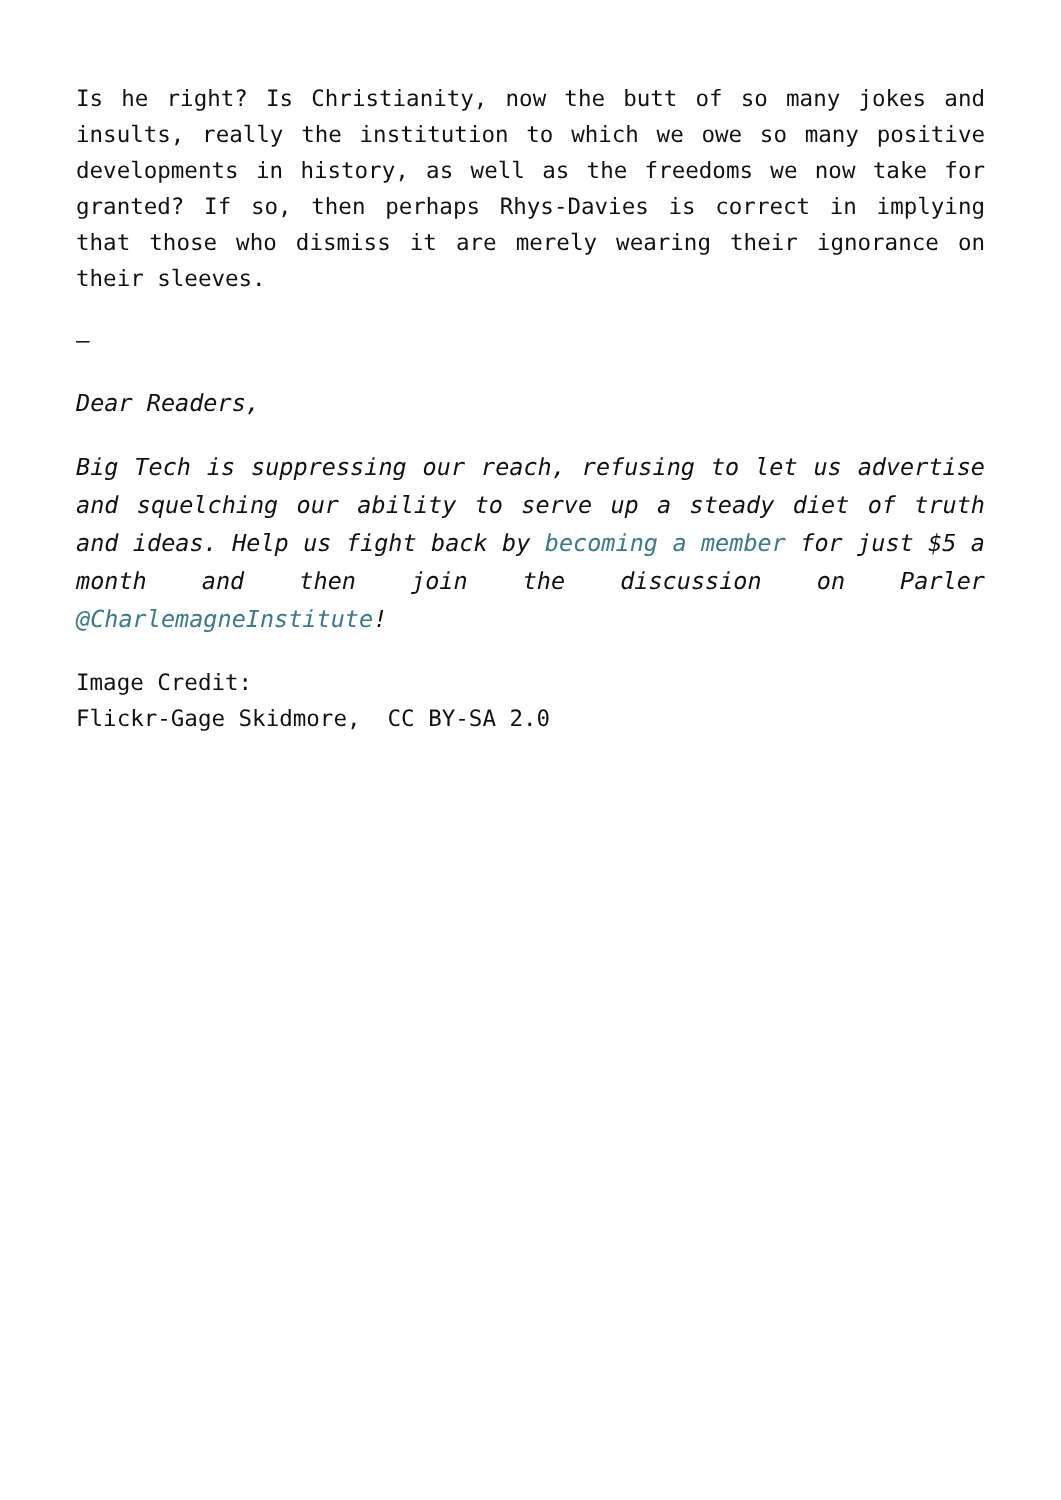Is he right? Is Christianity, now the butt of so many jokes and insults, really the institution to which we owe so many positive developments in history, as well as the freedoms we now take for granted? If so, then perhaps Rhys-Davies is correct in implying that those who dismiss it are merely wearing their ignorance on their sleeves.
–
Dear Readers,
Big Tech is suppressing our reach, refusing to let us advertise and squelching our ability to serve up a steady diet of truth and ideas. Help us fight back by becoming a member for just $5 a month and then join the discussion on Parler @CharlemagneInstitute!
Image Credit:
Flickr-Gage Skidmore, CC BY-SA 2.0